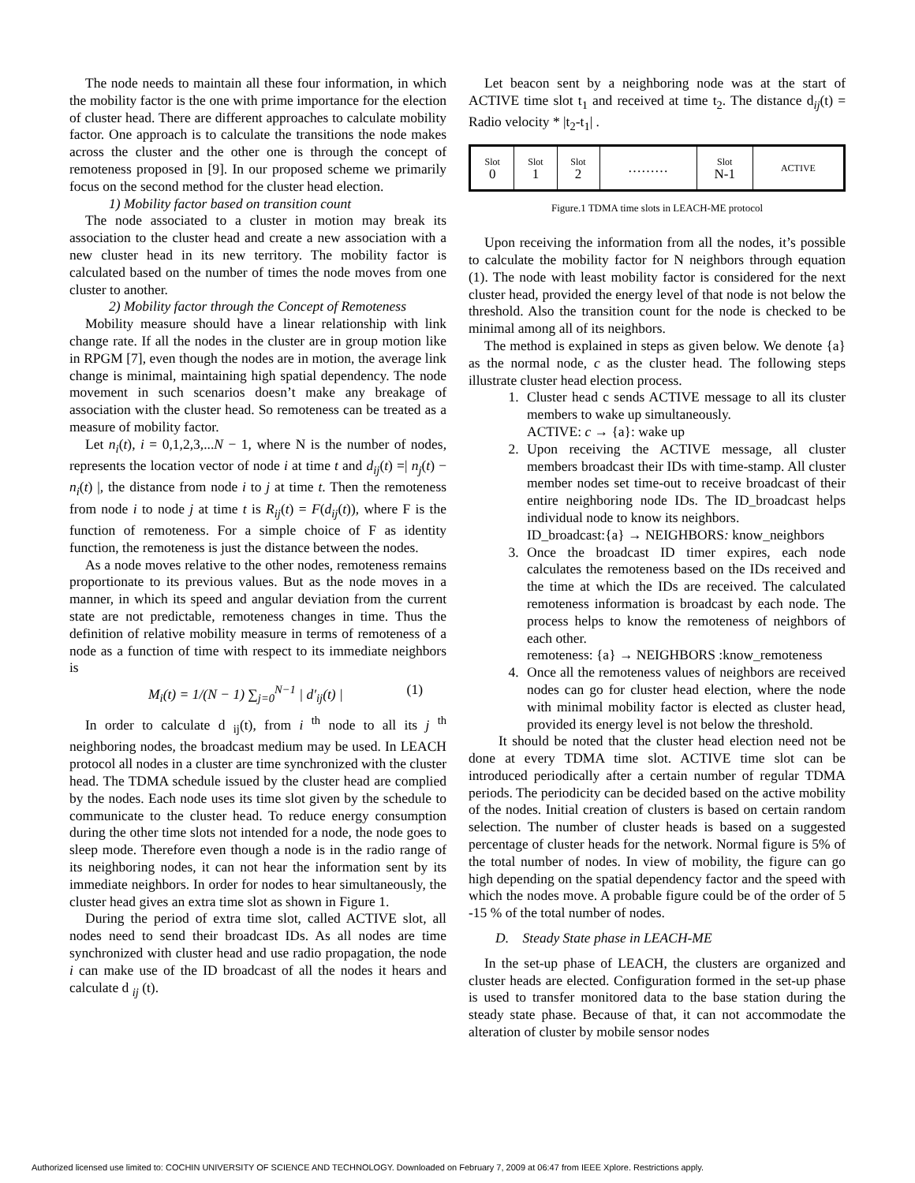The node needs to maintain all these four information, in which the mobility factor is the one with prime importance for the election of cluster head. There are different approaches to calculate mobility factor. One approach is to calculate the transitions the node makes across the cluster and the other one is through the concept of remoteness proposed in [9]. In our proposed scheme we primarily focus on the second method for the cluster head election.
1) Mobility factor based on transition count
The node associated to a cluster in motion may break its association to the cluster head and create a new association with a new cluster head in its new territory. The mobility factor is calculated based on the number of times the node moves from one cluster to another.
2) Mobility factor through the Concept of Remoteness
Mobility measure should have a linear relationship with link change rate. If all the nodes in the cluster are in group motion like in RPGM [7], even though the nodes are in motion, the average link change is minimal, maintaining high spatial dependency. The node movement in such scenarios doesn’t make any breakage of association with the cluster head. So remoteness can be treated as a measure of mobility factor.
Let n<sub>i</sub>(t), i = 0,1,2,3,...N − 1, where N is the number of nodes, represents the location vector of node i at time t and d<sub>ij</sub>(t) =| n<sub>j</sub>(t) − n<sub>i</sub>(t) |, the distance from node i to j at time t. Then the remoteness from node i to node j at time t is R<sub>ij</sub>(t) = F(d<sub>ij</sub>(t)), where F is the function of remoteness. For a simple choice of F as identity function, the remoteness is just the distance between the nodes.
As a node moves relative to the other nodes, remoteness remains proportionate to its previous values. But as the node moves in a manner, in which its speed and angular deviation from the current state are not predictable, remoteness changes in time. Thus the definition of relative mobility measure in terms of remoteness of a node as a function of time with respect to its immediate neighbors is
M<sub>i</sub>(t) = 1/(N − 1) ∑<sub>j=0</sub><sup>N−1</sup> | d′<sub>ij</sub>(t) | (1)
In order to calculate d <sub>ij</sub>(t), from i <sup>th</sup> node to all its j <sup>th</sup> neighboring nodes, the broadcast medium may be used. In LEACH protocol all nodes in a cluster are time synchronized with the cluster head. The TDMA schedule issued by the cluster head are complied by the nodes. Each node uses its time slot given by the schedule to communicate to the cluster head. To reduce energy consumption during the other time slots not intended for a node, the node goes to sleep mode. Therefore even though a node is in the radio range of its neighboring nodes, it can not hear the information sent by its immediate neighbors. In order for nodes to hear simultaneously, the cluster head gives an extra time slot as shown in Figure 1.
During the period of extra time slot, called ACTIVE slot, all nodes need to send their broadcast IDs. As all nodes are time synchronized with cluster head and use radio propagation, the node i can make use of the ID broadcast of all the nodes it hears and calculate d <sub>ij</sub> (t).
Let beacon sent by a neighboring node was at the start of ACTIVE time slot t<sub>1</sub> and received at time t<sub>2</sub>. The distance d<sub>ij</sub>(t) = Radio velocity * |t<sub>2</sub>-t<sub>1</sub>| .
| Slot 0 | Slot 1 | Slot 2 | ……… | Slot N-1 | ACTIVE |
Figure.1 TDMA time slots in LEACH-ME protocol
Upon receiving the information from all the nodes, it’s possible to calculate the mobility factor for N neighbors through equation (1). The node with least mobility factor is considered for the next cluster head, provided the energy level of that node is not below the threshold. Also the transition count for the node is checked to be minimal among all of its neighbors.
The method is explained in steps as given below. We denote {a} as the normal node, c as the cluster head. The following steps illustrate cluster head election process.
1. Cluster head c sends ACTIVE message to all its cluster members to wake up simultaneously.
ACTIVE: c → {a}: wake up
2. Upon receiving the ACTIVE message, all cluster members broadcast their IDs with time-stamp. All cluster member nodes set time-out to receive broadcast of their entire neighboring node IDs. The ID_broadcast helps individual node to know its neighbors.
ID_broadcast:{a} → NEIGHBORS: know_neighbors
3. Once the broadcast ID timer expires, each node calculates the remoteness based on the IDs received and the time at which the IDs are received. The calculated remoteness information is broadcast by each node. The process helps to know the remoteness of neighbors of each other.
remoteness: {a} → NEIGHBORS :know_remoteness
4. Once all the remoteness values of neighbors are received nodes can go for cluster head election, where the node with minimal mobility factor is elected as cluster head, provided its energy level is not below the threshold.
It should be noted that the cluster head election need not be done at every TDMA time slot. ACTIVE time slot can be introduced periodically after a certain number of regular TDMA periods. The periodicity can be decided based on the active mobility of the nodes. Initial creation of clusters is based on certain random selection. The number of cluster heads is based on a suggested percentage of cluster heads for the network. Normal figure is 5% of the total number of nodes. In view of mobility, the figure can go high depending on the spatial dependency factor and the speed with which the nodes move. A probable figure could be of the order of 5 -15 % of the total number of nodes.
D. Steady State phase in LEACH-ME
In the set-up phase of LEACH, the clusters are organized and cluster heads are elected. Configuration formed in the set-up phase is used to transfer monitored data to the base station during the steady state phase. Because of that, it can not accommodate the alteration of cluster by mobile sensor nodes
Authorized licensed use limited to: COCHIN UNIVERSITY OF SCIENCE AND TECHNOLOGY. Downloaded on February 7, 2009 at 06:47 from IEEE Xplore. Restrictions apply.